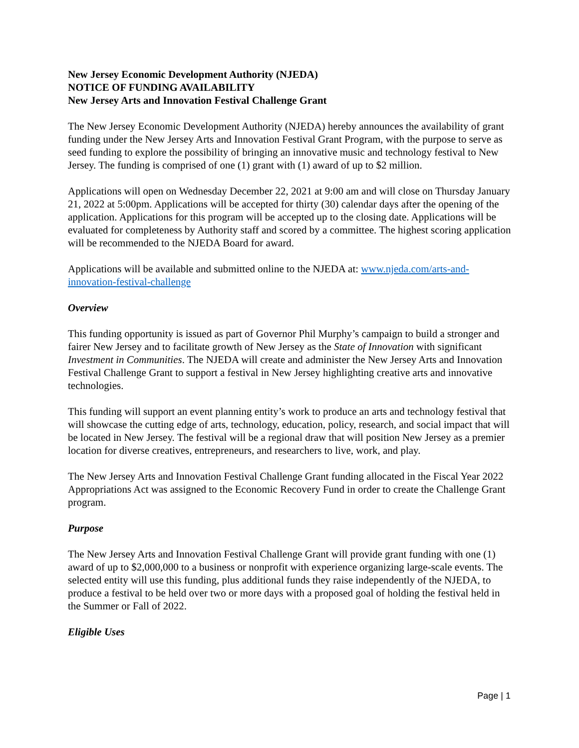New Jersey Economic Development Authority (NJEDA)
NOTICE OF FUNDING AVAILABILITY
New Jersey Arts and Innovation Festival Challenge Grant
The New Jersey Economic Development Authority (NJEDA) hereby announces the availability of grant funding under the New Jersey Arts and Innovation Festival Grant Program, with the purpose to serve as seed funding to explore the possibility of bringing an innovative music and technology festival to New Jersey. The funding is comprised of one (1) grant with (1) award of up to $2 million.
Applications will open on Wednesday December 22, 2021 at 9:00 am and will close on Thursday January 21, 2022 at 5:00pm. Applications will be accepted for thirty (30) calendar days after the opening of the application. Applications for this program will be accepted up to the closing date. Applications will be evaluated for completeness by Authority staff and scored by a committee. The highest scoring application will be recommended to the NJEDA Board for award.
Applications will be available and submitted online to the NJEDA at: www.njeda.com/arts-and-innovation-festival-challenge
Overview
This funding opportunity is issued as part of Governor Phil Murphy’s campaign to build a stronger and fairer New Jersey and to facilitate growth of New Jersey as the State of Innovation with significant Investment in Communities. The NJEDA will create and administer the New Jersey Arts and Innovation Festival Challenge Grant to support a festival in New Jersey highlighting creative arts and innovative technologies.
This funding will support an event planning entity’s work to produce an arts and technology festival that will showcase the cutting edge of arts, technology, education, policy, research, and social impact that will be located in New Jersey. The festival will be a regional draw that will position New Jersey as a premier location for diverse creatives, entrepreneurs, and researchers to live, work, and play.
The New Jersey Arts and Innovation Festival Challenge Grant funding allocated in the Fiscal Year 2022 Appropriations Act was assigned to the Economic Recovery Fund in order to create the Challenge Grant program.
Purpose
The New Jersey Arts and Innovation Festival Challenge Grant will provide grant funding with one (1) award of up to $2,000,000 to a business or nonprofit with experience organizing large-scale events. The selected entity will use this funding, plus additional funds they raise independently of the NJEDA, to produce a festival to be held over two or more days with a proposed goal of holding the festival held in the Summer or Fall of 2022.
Eligible Uses
Page | 1